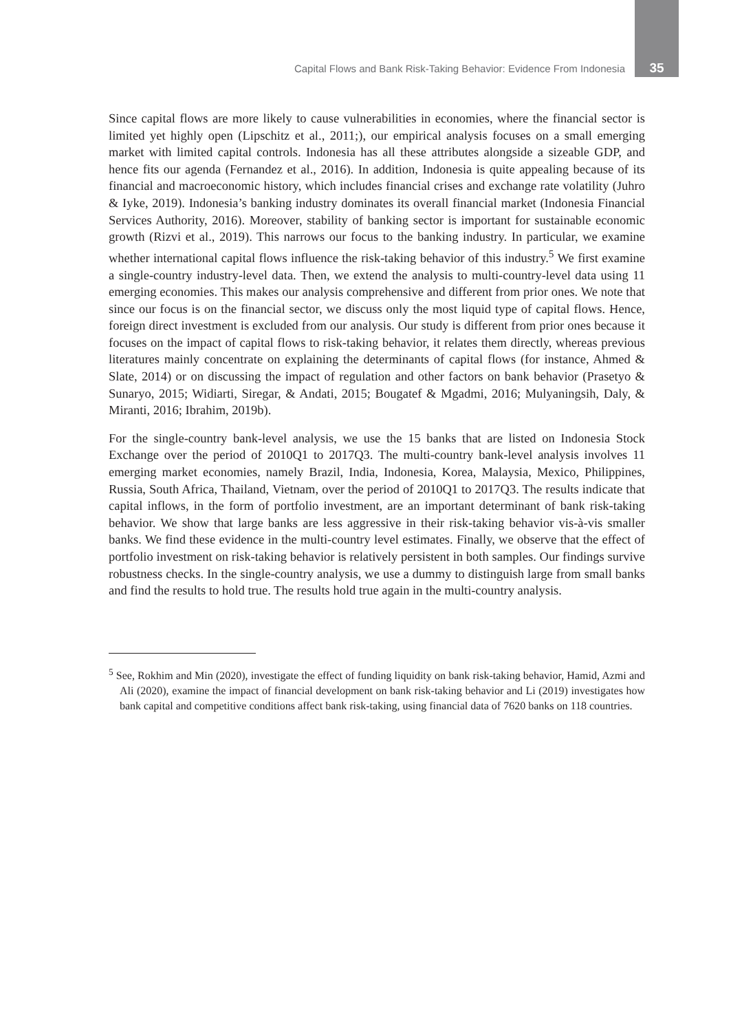Capital Flows and Bank Risk-Taking Behavior: Evidence From Indonesia 35
Since capital flows are more likely to cause vulnerabilities in economies, where the financial sector is limited yet highly open (Lipschitz et al., 2011;), our empirical analysis focuses on a small emerging market with limited capital controls. Indonesia has all these attributes alongside a sizeable GDP, and hence fits our agenda (Fernandez et al., 2016). In addition, Indonesia is quite appealing because of its financial and macroeconomic history, which includes financial crises and exchange rate volatility (Juhro & Iyke, 2019). Indonesia’s banking industry dominates its overall financial market (Indonesia Financial Services Authority, 2016). Moreover, stability of banking sector is important for sustainable economic growth (Rizvi et al., 2019). This narrows our focus to the banking industry. In particular, we examine whether international capital flows influence the risk-taking behavior of this industry.<sup>5</sup> We first examine a single-country industry-level data. Then, we extend the analysis to multi-country-level data using 11 emerging economies. This makes our analysis comprehensive and different from prior ones. We note that since our focus is on the financial sector, we discuss only the most liquid type of capital flows. Hence, foreign direct investment is excluded from our analysis. Our study is different from prior ones because it focuses on the impact of capital flows to risk-taking behavior, it relates them directly, whereas previous literatures mainly concentrate on explaining the determinants of capital flows (for instance, Ahmed & Slate, 2014) or on discussing the impact of regulation and other factors on bank behavior (Prasetyo & Sunaryo, 2015; Widiarti, Siregar, & Andati, 2015; Bougatef & Mgadmi, 2016; Mulyaningsih, Daly, & Miranti, 2016; Ibrahim, 2019b).
For the single-country bank-level analysis, we use the 15 banks that are listed on Indonesia Stock Exchange over the period of 2010Q1 to 2017Q3. The multi-country bank-level analysis involves 11 emerging market economies, namely Brazil, India, Indonesia, Korea, Malaysia, Mexico, Philippines, Russia, South Africa, Thailand, Vietnam, over the period of 2010Q1 to 2017Q3. The results indicate that capital inflows, in the form of portfolio investment, are an important determinant of bank risk-taking behavior. We show that large banks are less aggressive in their risk-taking behavior vis-à-vis smaller banks. We find these evidence in the multi-country level estimates. Finally, we observe that the effect of portfolio investment on risk-taking behavior is relatively persistent in both samples. Our findings survive robustness checks. In the single-country analysis, we use a dummy to distinguish large from small banks and find the results to hold true. The results hold true again in the multi-country analysis.
<sup>5</sup> See, Rokhim and Min (2020), investigate the effect of funding liquidity on bank risk-taking behavior, Hamid, Azmi and Ali (2020), examine the impact of financial development on bank risk-taking behavior and Li (2019) investigates how bank capital and competitive conditions affect bank risk-taking, using financial data of 7620 banks on 118 countries.